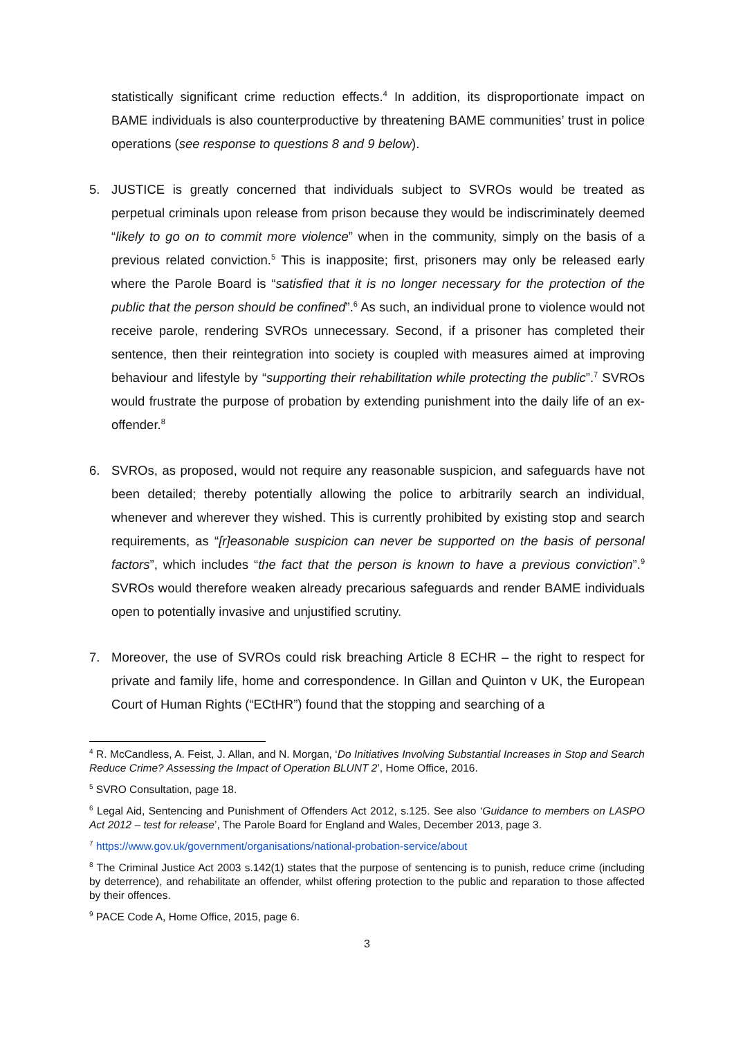statistically significant crime reduction effects.<sup>4</sup> In addition, its disproportionate impact on BAME individuals is also counterproductive by threatening BAME communities’ trust in police operations (see response to questions 8 and 9 below).
5. JUSTICE is greatly concerned that individuals subject to SVROs would be treated as perpetual criminals upon release from prison because they would be indiscriminately deemed “likely to go on to commit more violence” when in the community, simply on the basis of a previous related conviction.<sup>5</sup> This is inapposite; first, prisoners may only be released early where the Parole Board is “satisfied that it is no longer necessary for the protection of the public that the person should be confined”.<sup>6</sup> As such, an individual prone to violence would not receive parole, rendering SVROs unnecessary. Second, if a prisoner has completed their sentence, then their reintegration into society is coupled with measures aimed at improving behaviour and lifestyle by “supporting their rehabilitation while protecting the public”.<sup>7</sup> SVROs would frustrate the purpose of probation by extending punishment into the daily life of an ex-offender.<sup>8</sup>
6. SVROs, as proposed, would not require any reasonable suspicion, and safeguards have not been detailed; thereby potentially allowing the police to arbitrarily search an individual, whenever and wherever they wished. This is currently prohibited by existing stop and search requirements, as “[r]easonable suspicion can never be supported on the basis of personal factors”, which includes “the fact that the person is known to have a previous conviction”.<sup>9</sup> SVROs would therefore weaken already precarious safeguards and render BAME individuals open to potentially invasive and unjustified scrutiny.
7. Moreover, the use of SVROs could risk breaching Article 8 ECHR – the right to respect for private and family life, home and correspondence. In Gillan and Quinton v UK, the European Court of Human Rights (“ECtHR”) found that the stopping and searching of a
<sup>4</sup> R. McCandless, A. Feist, J. Allan, and N. Morgan, ‘Do Initiatives Involving Substantial Increases in Stop and Search Reduce Crime? Assessing the Impact of Operation BLUNT 2’, Home Office, 2016.
<sup>5</sup> SVRO Consultation, page 18.
<sup>6</sup> Legal Aid, Sentencing and Punishment of Offenders Act 2012, s.125. See also ‘Guidance to members on LASPO Act 2012 – test for release’, The Parole Board for England and Wales, December 2013, page 3.
<sup>7</sup> https://www.gov.uk/government/organisations/national-probation-service/about
<sup>8</sup> The Criminal Justice Act 2003 s.142(1) states that the purpose of sentencing is to punish, reduce crime (including by deterrence), and rehabilitate an offender, whilst offering protection to the public and reparation to those affected by their offences.
<sup>9</sup> PACE Code A, Home Office, 2015, page 6.
3